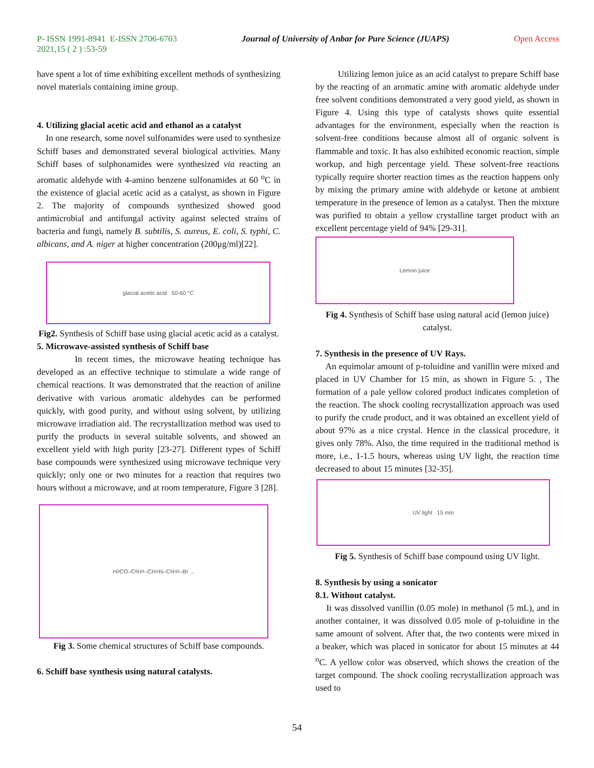P- ISSN 1991-8941 E-ISSN 2706-6703
2021,15 ( 2 ) :53-59 Journal of University of Anbar for Pure Science (JUAPS) Open Access
have spent a lot of time exhibiting excellent methods of synthesizing novel materials containing imine group.
4. Utilizing glacial acetic acid and ethanol as a catalyst
In one research, some novel sulfonamides were used to synthesize Schiff bases and demonstrated several biological activities. Many Schiff bases of sulphonamides were synthesized via reacting an aromatic aldehyde with 4-amino benzene sulfonamides at 60 <sup>o</sup>C in the existence of glacial acetic acid as a catalyst, as shown in Figure 2. The majority of compounds synthesized showed good antimicrobial and antifungal activity against selected strains of bacteria and fungi, namely B. subtilis, S. aureus, E. coli, S. typhi, C. albicans, and A. niger at higher concentration (200μg/ml)[22].
glacial acetic acid 50-60 °C
Fig2. Synthesis of Schiff base using glacial acetic acid as a catalyst.
5. Microwave-assisted synthesis of Schiff base
In recent times, the microwave heating technique has developed as an effective technique to stimulate a wide range of chemical reactions. It was demonstrated that the reaction of aniline derivative with various aromatic aldehydes can be performed quickly, with good purity, and without using solvent, by utilizing microwave irradiation aid. The recrystallization method was used to purify the products in several suitable solvents, and showed an excellent yield with high purity [23-27]. Different types of Schiff base compounds were synthesized using microwave technique very quickly; only one or two minutes for a reaction that requires two hours without a microwave, and at room temperature, Figure 3 [28].
H<sub>3</sub>CO–C<sub>6</sub>H<sub>4</sub>–CH=N–C<sub>6</sub>H<sub>4</sub>–Br ...
Fig 3. Some chemical structures of Schiff base compounds.
6. Schiff base synthesis using natural catalysts.
Utilizing lemon juice as an acid catalyst to prepare Schiff base by the reacting of an aromatic amine with aromatic aldehyde under free solvent conditions demonstrated a very good yield, as shown in Figure 4. Using this type of catalysts shows quite essential advantages for the environment, especially when the reaction is solvent-free conditions because almost all of organic solvent is flammable and toxic. It has also exhibited economic reaction, simple workup, and high percentage yield. These solvent-free reactions typically require shorter reaction times as the reaction happens only by mixing the primary amine with aldehyde or ketone at ambient temperature in the presence of lemon as a catalyst. Then the mixture was purified to obtain a yellow crystalline target product with an excellent percentage yield of 94% [29-31].
Lemon juice
Fig 4. Synthesis of Schiff base using natural acid (lemon juice) catalyst.
7. Synthesis in the presence of UV Rays.
An equimolar amount of p-toluidine and vanillin were mixed and placed in UV Chamber for 15 min, as shown in Figure 5. , The formation of a pale yellow colored product indicates completion of the reaction. The shock cooling recrystallization approach was used to purify the crude product, and it was obtained an excellent yield of about 97% as a nice crystal. Hence in the classical procedure, it gives only 78%. Also, the time required in the traditional method is more, i.e., 1-1.5 hours, whereas using UV light, the reaction time decreased to about 15 minutes [32-35].
UV light 15 min
Fig 5. Synthesis of Schiff base compound using UV light.
8. Synthesis by using a sonicator
8.1. Without catalyst.
It was dissolved vanillin (0.05 mole) in methanol (5 mL), and in another container, it was dissolved 0.05 mole of p-toluidine in the same amount of solvent. After that, the two contents were mixed in a beaker, which was placed in sonicator for about 15 minutes at 44 <sup>o</sup>C. A yellow color was observed, which shows the creation of the target compound. The shock cooling recrystallization approach was used to
54